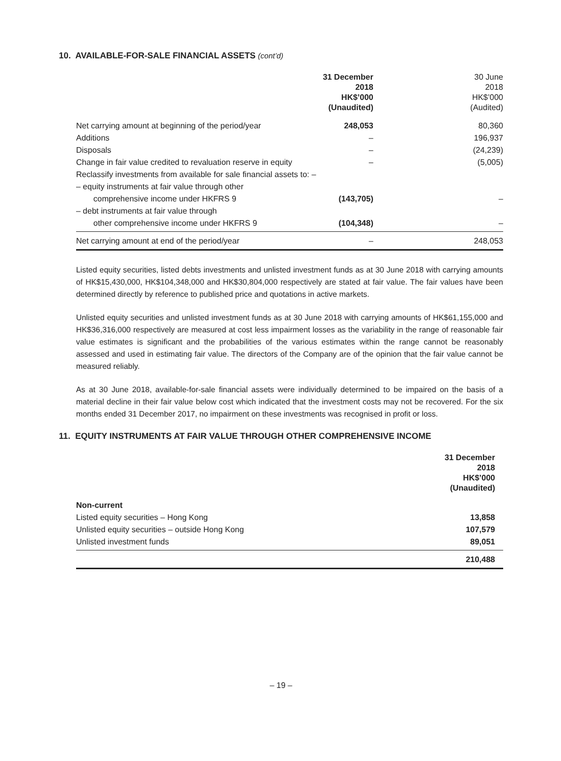10. AVAILABLE-FOR-SALE FINANCIAL ASSETS (cont’d)
| | 31 December 2018 HK$’000 (Unaudited) | 30 June 2018 HK$’000 (Audited) |
| Net carrying amount at beginning of the period/year | 248,053 | 80,360 |
| Additions | – | 196,937 |
| Disposals | – | (24,239) |
| Change in fair value credited to revaluation reserve in equity | – | (5,005) |
| Reclassify investments from available for sale financial assets to: – | | |
| – equity instruments at fair value through other | | |
| comprehensive income under HKFRS 9 | (143,705) | – |
| – debt instruments at fair value through | | |
| other comprehensive income under HKFRS 9 | (104,348) | – |
| Net carrying amount at end of the period/year | – | 248,053 |
Listed equity securities, listed debts investments and unlisted investment funds as at 30 June 2018 with carrying amounts of HK$15,430,000, HK$104,348,000 and HK$30,804,000 respectively are stated at fair value. The fair values have been determined directly by reference to published price and quotations in active markets.
Unlisted equity securities and unlisted investment funds as at 30 June 2018 with carrying amounts of HK$61,155,000 and HK$36,316,000 respectively are measured at cost less impairment losses as the variability in the range of reasonable fair value estimates is significant and the probabilities of the various estimates within the range cannot be reasonably assessed and used in estimating fair value. The directors of the Company are of the opinion that the fair value cannot be measured reliably.
As at 30 June 2018, available-for-sale financial assets were individually determined to be impaired on the basis of a material decline in their fair value below cost which indicated that the investment costs may not be recovered. For the six months ended 31 December 2017, no impairment on these investments was recognised in profit or loss.
11. EQUITY INSTRUMENTS AT FAIR VALUE THROUGH OTHER COMPREHENSIVE INCOME
| | 31 December 2018 HK$’000 (Unaudited) |
| Non-current | |
| Listed equity securities – Hong Kong | 13,858 |
| Unlisted equity securities – outside Hong Kong | 107,579 |
| Unlisted investment funds | 89,051 |
| | 210,488 |
– 19 –